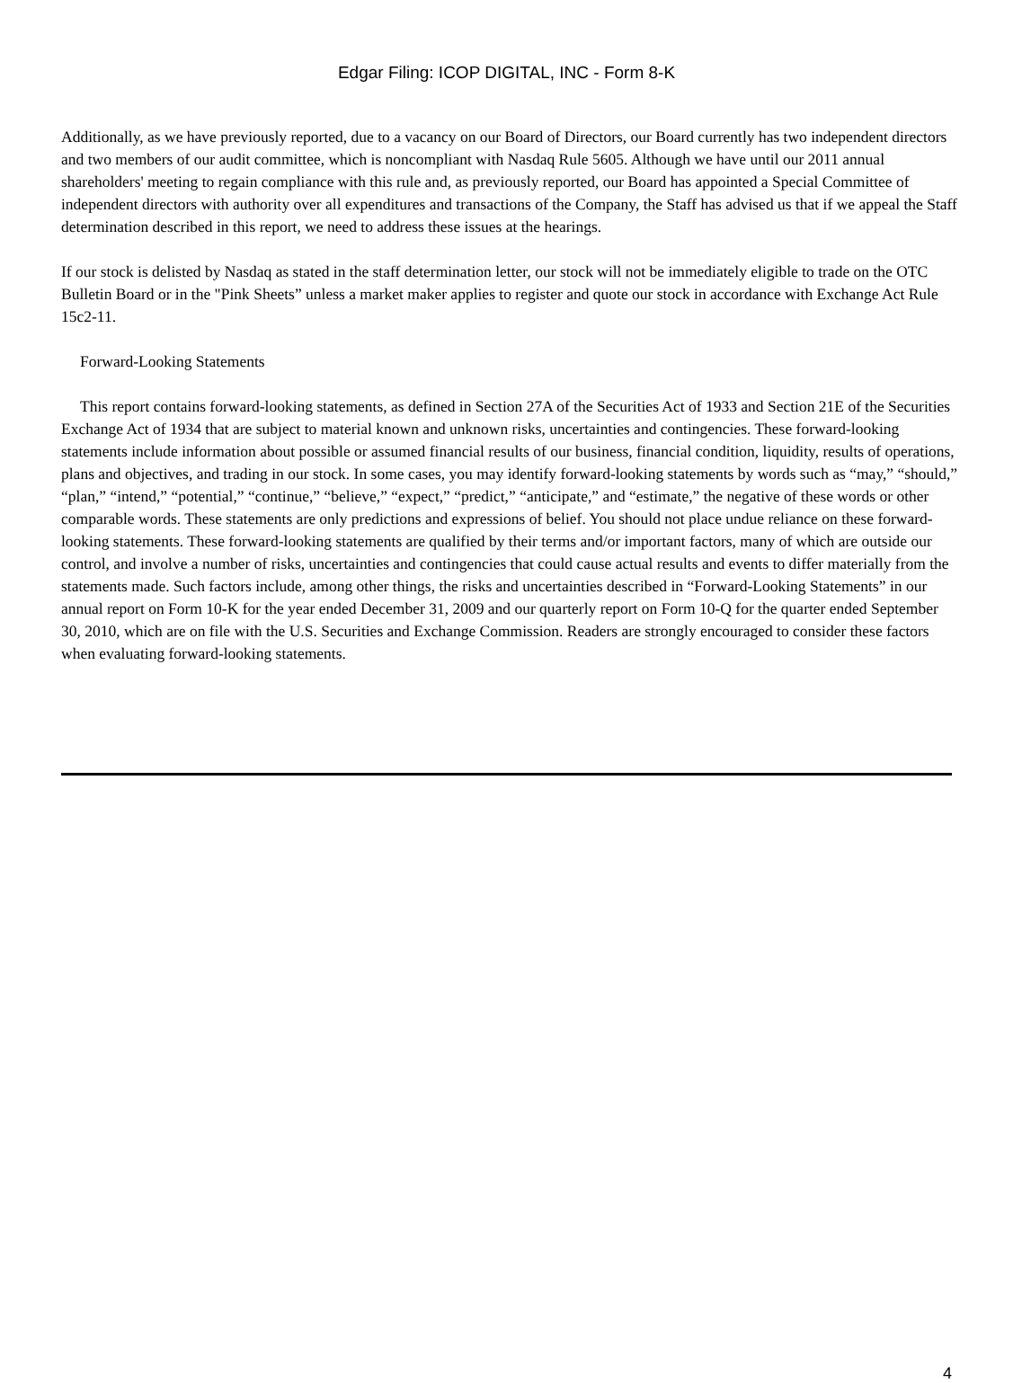Edgar Filing: ICOP DIGITAL, INC - Form 8-K
Additionally, as we have previously reported, due to a vacancy on our Board of Directors, our Board currently has two independent directors and two members of our audit committee, which is noncompliant with Nasdaq Rule 5605. Although we have until our 2011 annual shareholders' meeting to regain compliance with this rule and, as previously reported, our Board has appointed a Special Committee of independent directors with authority over all expenditures and transactions of the Company, the Staff has advised us that if we appeal the Staff determination described in this report, we need to address these issues at the hearings.
If our stock is delisted by Nasdaq as stated in the staff determination letter, our stock will not be immediately eligible to trade on the OTC Bulletin Board or in the "Pink Sheets” unless a market maker applies to register and quote our stock in accordance with Exchange Act Rule 15c2-11.
Forward-Looking Statements
This report contains forward-looking statements, as defined in Section 27A of the Securities Act of 1933 and Section 21E of the Securities Exchange Act of 1934 that are subject to material known and unknown risks, uncertainties and contingencies. These forward-looking statements include information about possible or assumed financial results of our business, financial condition, liquidity, results of operations, plans and objectives, and trading in our stock. In some cases, you may identify forward-looking statements by words such as “may,” “should,” “plan,” “intend,” “potential,” “continue,” “believe,” “expect,” “predict,” “anticipate,” and “estimate,” the negative of these words or other comparable words. These statements are only predictions and expressions of belief. You should not place undue reliance on these forward-looking statements. These forward-looking statements are qualified by their terms and/or important factors, many of which are outside our control, and involve a number of risks, uncertainties and contingencies that could cause actual results and events to differ materially from the statements made. Such factors include, among other things, the risks and uncertainties described in “Forward-Looking Statements” in our annual report on Form 10-K for the year ended December 31, 2009 and our quarterly report on Form 10-Q for the quarter ended September 30, 2010, which are on file with the U.S. Securities and Exchange Commission. Readers are strongly encouraged to consider these factors when evaluating forward-looking statements.
4